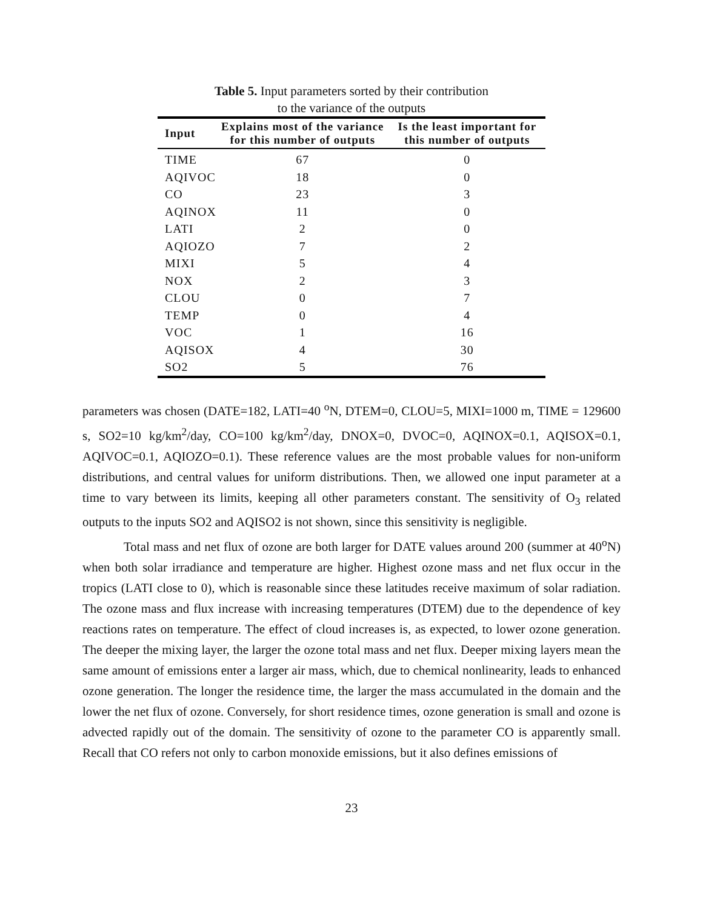Table 5. Input parameters sorted by their contribution
to the variance of the outputs
| Input | Explains most of the variance for this number of outputs | Is the least important for this number of outputs |
| --- | --- | --- |
| TIME | 67 | 0 |
| AQIVOC | 18 | 0 |
| CO | 23 | 3 |
| AQINOX | 11 | 0 |
| LATI | 2 | 0 |
| AQIOZO | 7 | 2 |
| MIXI | 5 | 4 |
| NOX | 2 | 3 |
| CLOU | 0 | 7 |
| TEMP | 0 | 4 |
| VOC | 1 | 16 |
| AQISOX | 4 | 30 |
| SO2 | 5 | 76 |
parameters was chosen (DATE=182, LATI=40 <sup>o</sup>N, DTEM=0, CLOU=5, MIXI=1000 m, TIME = 129600 s, SO2=10 kg/km<sup>2</sup>/day, CO=100 kg/km<sup>2</sup>/day, DNOX=0, DVOC=0, AQINOX=0.1, AQISOX=0.1, AQIVOC=0.1, AQIOZO=0.1). These reference values are the most probable values for non-uniform distributions, and central values for uniform distributions. Then, we allowed one input parameter at a time to vary between its limits, keeping all other parameters constant. The sensitivity of O<sub>3</sub> related outputs to the inputs SO2 and AQISO2 is not shown, since this sensitivity is negligible.
Total mass and net flux of ozone are both larger for DATE values around 200 (summer at 40<sup>o</sup>N) when both solar irradiance and temperature are higher. Highest ozone mass and net flux occur in the tropics (LATI close to 0), which is reasonable since these latitudes receive maximum of solar radiation. The ozone mass and flux increase with increasing temperatures (DTEM) due to the dependence of key reactions rates on temperature. The effect of cloud increases is, as expected, to lower ozone generation. The deeper the mixing layer, the larger the ozone total mass and net flux. Deeper mixing layers mean the same amount of emissions enter a larger air mass, which, due to chemical nonlinearity, leads to enhanced ozone generation. The longer the residence time, the larger the mass accumulated in the domain and the lower the net flux of ozone. Conversely, for short residence times, ozone generation is small and ozone is advected rapidly out of the domain. The sensitivity of ozone to the parameter CO is apparently small. Recall that CO refers not only to carbon monoxide emissions, but it also defines emissions of
23